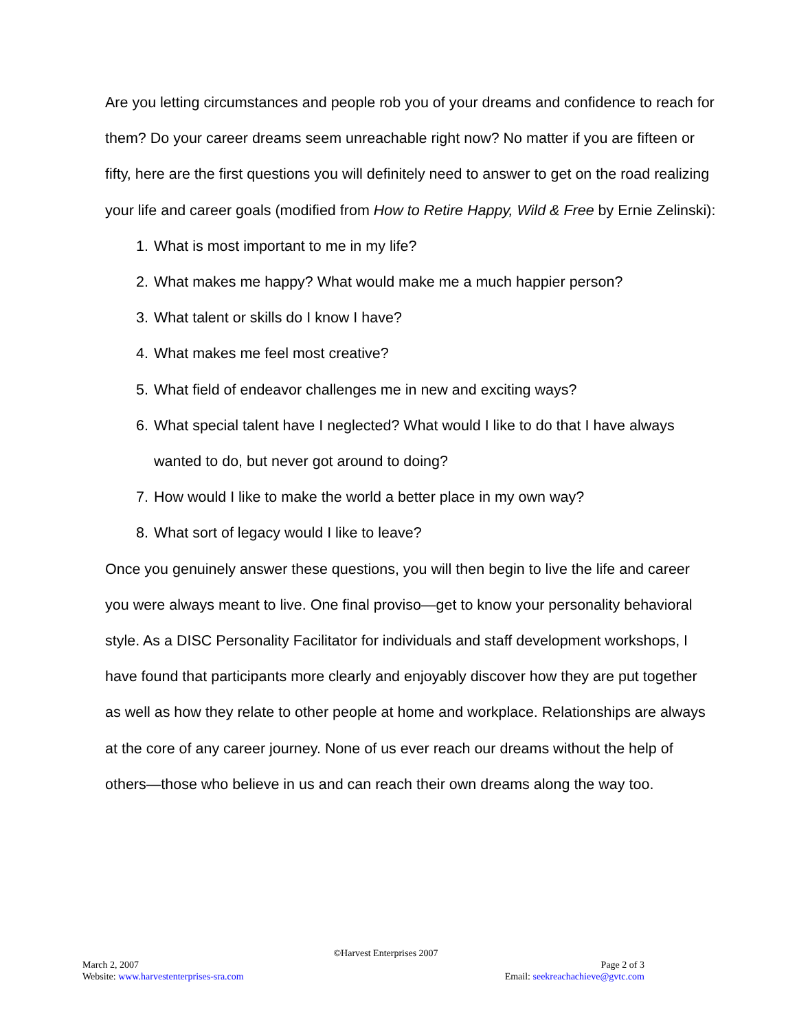Are you letting circumstances and people rob you of your dreams and confidence to reach for them? Do your career dreams seem unreachable right now? No matter if you are fifteen or fifty, here are the first questions you will definitely need to answer to get on the road realizing your life and career goals (modified from How to Retire Happy, Wild & Free by Ernie Zelinski):
1. What is most important to me in my life?
2. What makes me happy? What would make me a much happier person?
3. What talent or skills do I know I have?
4. What makes me feel most creative?
5. What field of endeavor challenges me in new and exciting ways?
6. What special talent have I neglected? What would I like to do that I have always wanted to do, but never got around to doing?
7. How would I like to make the world a better place in my own way?
8. What sort of legacy would I like to leave?
Once you genuinely answer these questions, you will then begin to live the life and career you were always meant to live. One final proviso—get to know your personality behavioral style. As a DISC Personality Facilitator for individuals and staff development workshops, I have found that participants more clearly and enjoyably discover how they are put together as well as how they relate to other people at home and workplace. Relationships are always at the core of any career journey. None of us ever reach our dreams without the help of others—those who believe in us and can reach their own dreams along the way too.
©Harvest Enterprises 2007
March 2, 2007 Page 2 of 3
Website: www.harvestenterprises-sra.com Email: seekreachachieve@gvtc.com